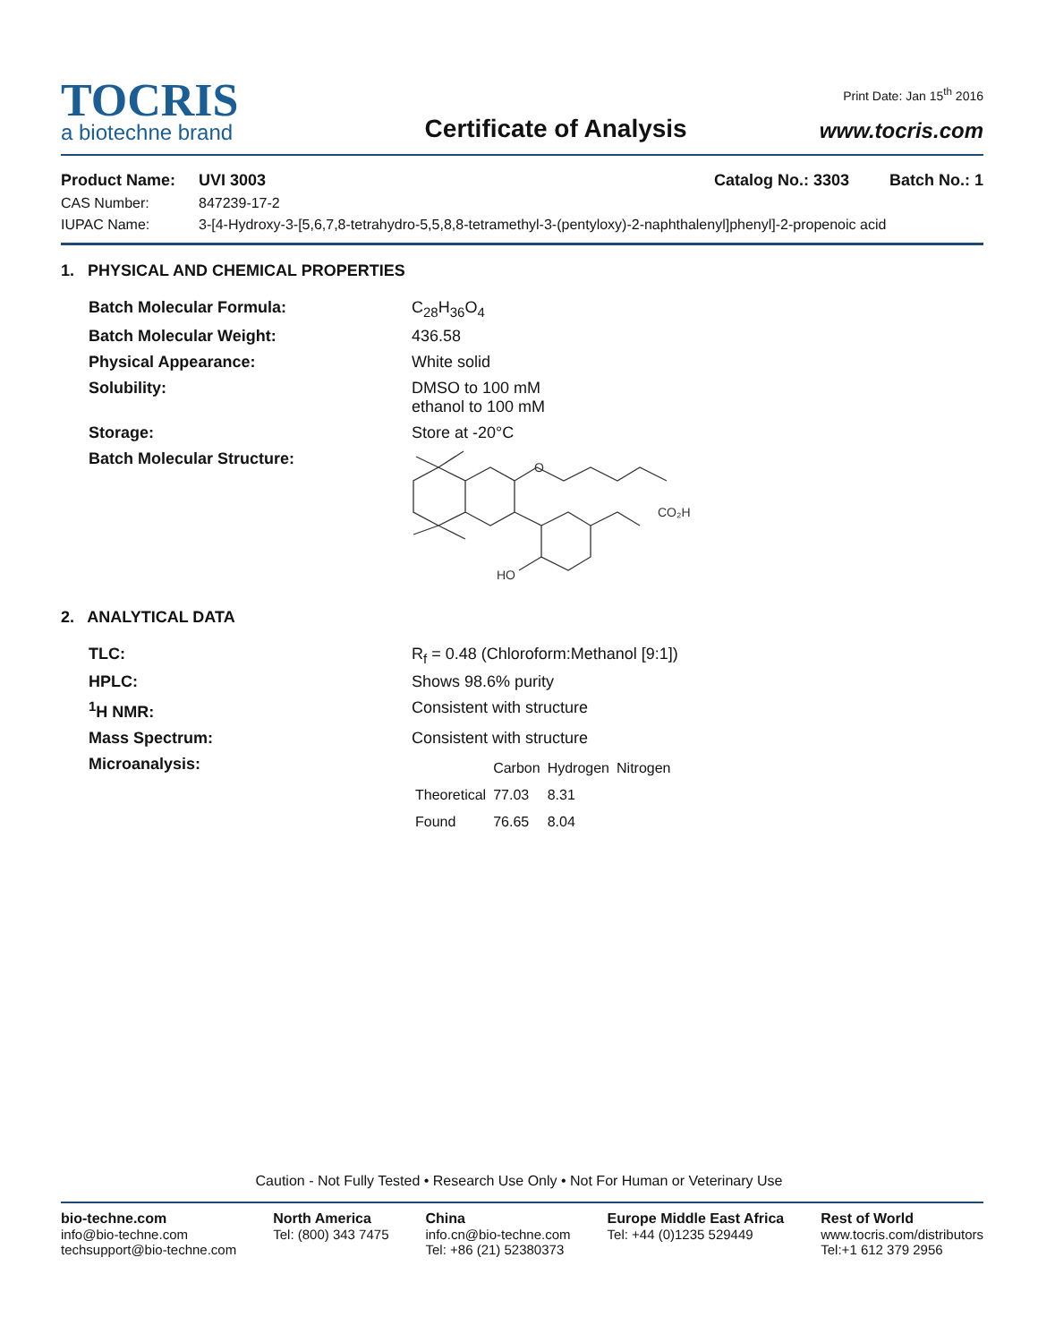Print Date: Jan 15<sup>th</sup> 2016
TOCRIS
a biotechne brand
Certificate of Analysis
www.tocris.com
| Product Name: | UVI 3003 | Catalog No.: 3303 Batch No.: 1 |
| CAS Number: | 847239-17-2 | |
| IUPAC Name: | 3-[4-Hydroxy-3-[5,6,7,8-tetrahydro-5,5,8,8-tetramethyl-3-(pentyloxy)-2-naphthalenyl]phenyl]-2-propenoic acid | |
1. PHYSICAL AND CHEMICAL PROPERTIES
| Batch Molecular Formula: | C<sub>28</sub>H<sub>36</sub>O<sub>4</sub> |
| Batch Molecular Weight: | 436.58 |
| Physical Appearance: | White solid |
| Solubility: | DMSO to 100 mM ethanol to 100 mM |
| Storage: | Store at -20°C |
| Batch Molecular Structure: | O CO₂H HO |
2. ANALYTICAL DATA
| TLC: | R<sub>f</sub> = 0.48 (Chloroform:Methanol [9:1]) |
| HPLC: | Shows 98.6% purity |
| <sup>1</sup>H NMR: | Consistent with structure |
| Mass Spectrum: | Consistent with structure |
| Microanalysis: | / / Carbon / Hydrogen / Nitrogen / / --- / --- / --- / --- / / Theoretical / 77.03 / 8.31 / / / Found / 76.65 / 8.04 / / |
Caution - Not Fully Tested • Research Use Only • Not For Human or Veterinary Use
bio-techne.com
info@bio-techne.com
techsupport@bio-techne.com
North America
Tel: (800) 343 7475
China
info.cn@bio-techne.com
Tel: +86 (21) 52380373
Europe Middle East Africa
Tel: +44 (0)1235 529449
Rest of World
www.tocris.com/distributors
Tel:+1 612 379 2956